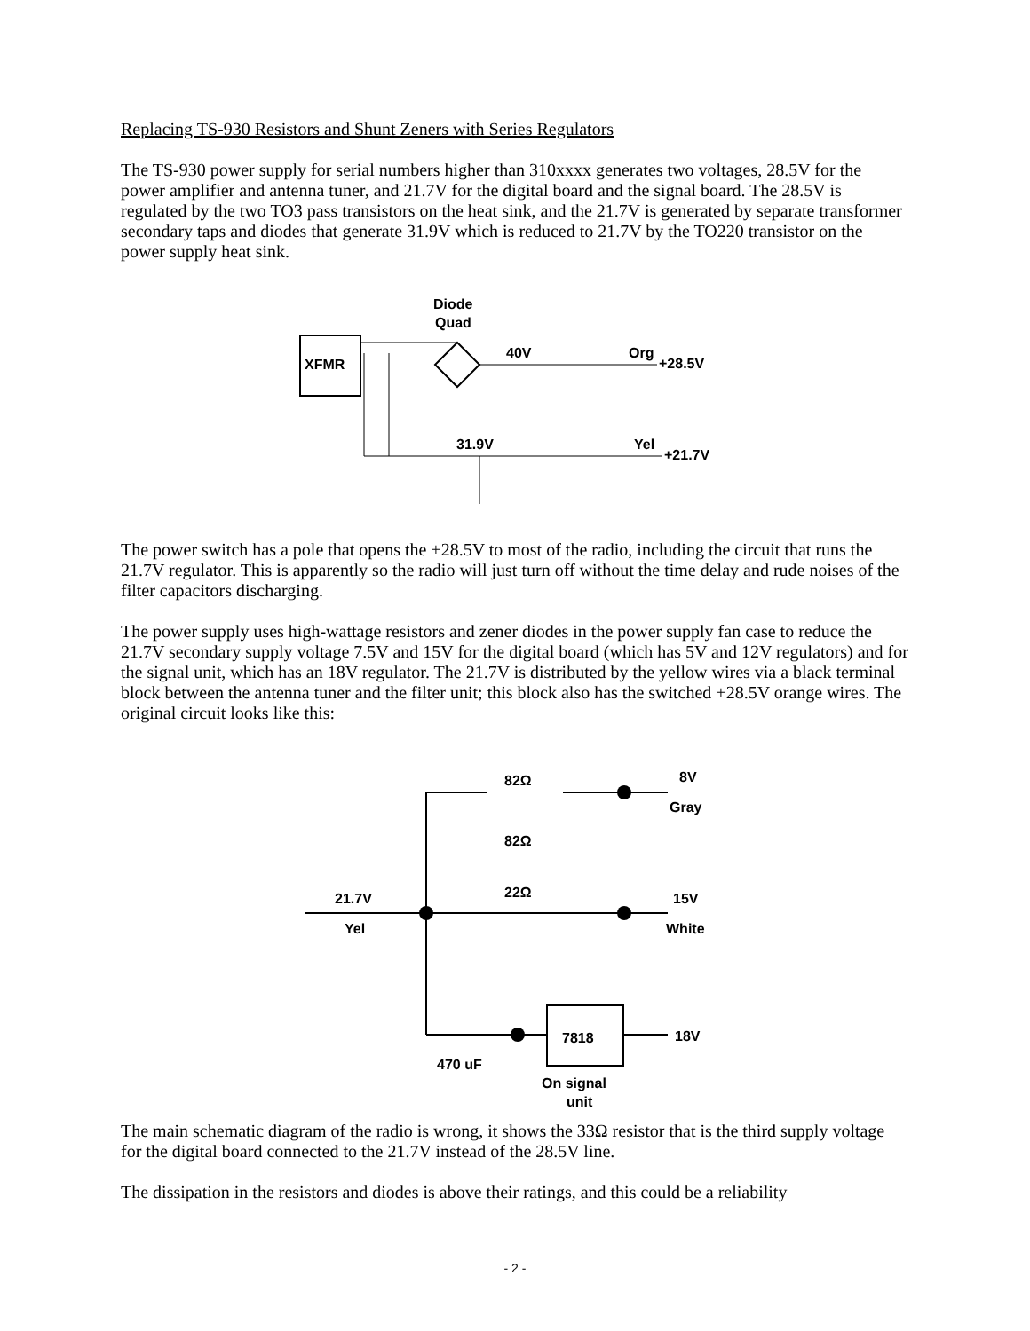Replacing TS-930 Resistors and Shunt Zeners with Series Regulators
The TS-930 power supply for serial numbers higher than 310xxxx generates two voltages, 28.5V for the power amplifier and antenna tuner, and 21.7V for the digital board and the signal board. The 28.5V is regulated by the two TO3 pass transistors on the heat sink, and the 21.7V is generated by separate transformer secondary taps and diodes that generate 31.9V which is reduced to 21.7V by the TO220 transistor on the power supply heat sink.
Diode
Quad
XFMR
40V
Org
+28.5V
31.9V
Yel
+21.7V
The power switch has a pole that opens the +28.5V to most of the radio, including the circuit that runs the 21.7V regulator. This is apparently so the radio will just turn off without the time delay and rude noises of the filter capacitors discharging.
The power supply uses high-wattage resistors and zener diodes in the power supply fan case to reduce the 21.7V secondary supply voltage 7.5V and 15V for the digital board (which has 5V and 12V regulators) and for the signal unit, which has an 18V regulator. The 21.7V is distributed by the yellow wires via a black terminal block between the antenna tuner and the filter unit; this block also has the switched +28.5V orange wires. The original circuit looks like this:
82Ω
82Ω
8V
Gray
22Ω
21.7V
Yel
15V
White
7818
18V
470 uF
On signal
unit
The main schematic diagram of the radio is wrong, it shows the 33Ω resistor that is the third supply voltage for the digital board connected to the 21.7V instead of the 28.5V line.
The dissipation in the resistors and diodes is above their ratings, and this could be a reliability
- 2 -